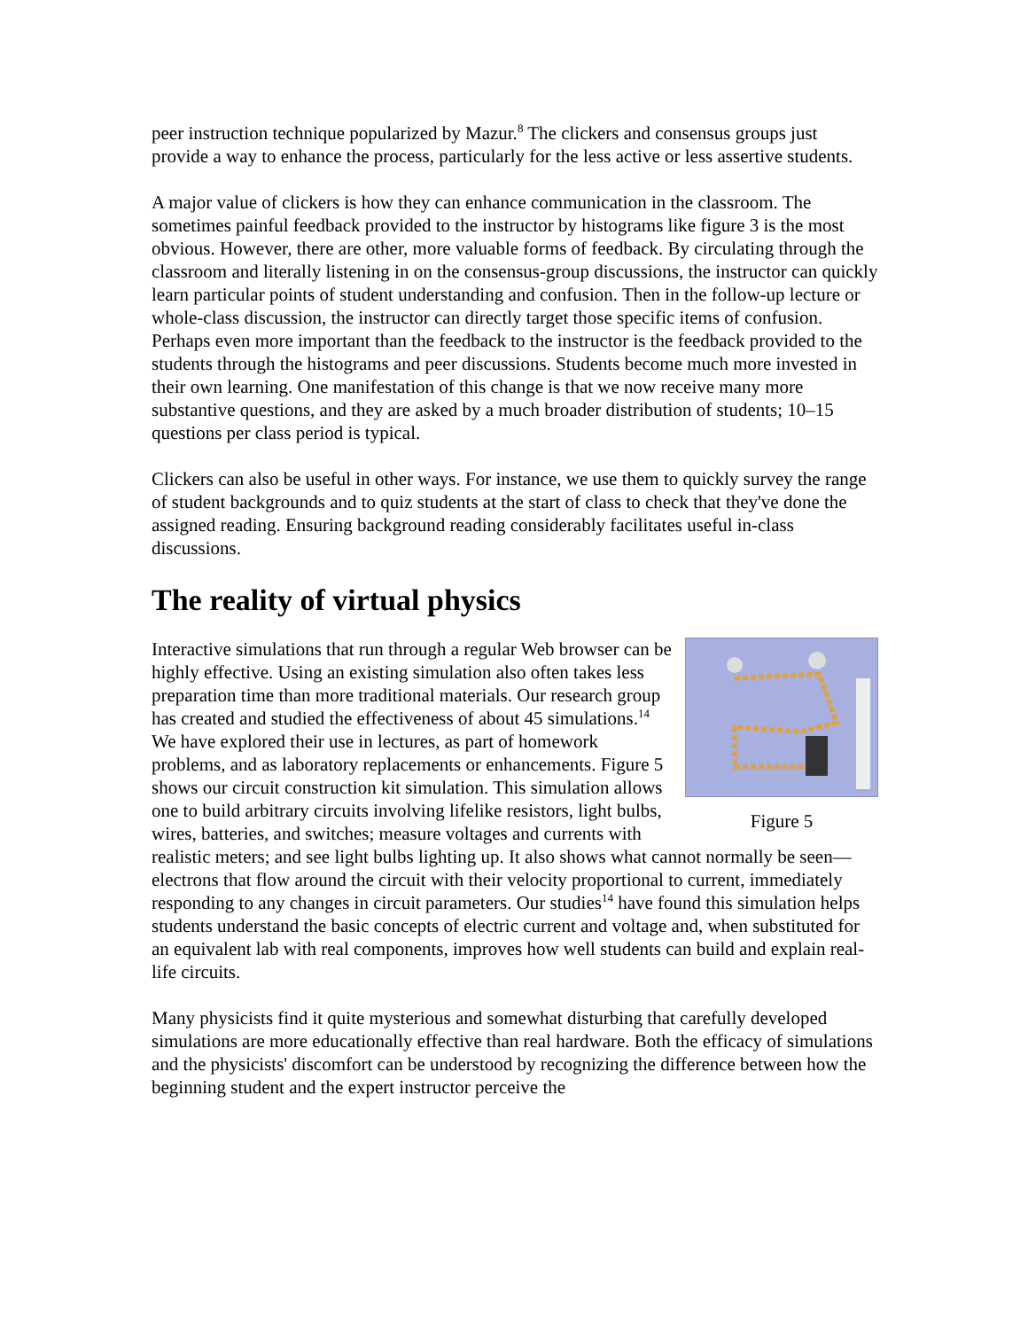peer instruction technique popularized by Mazur.<sup>8</sup> The clickers and consensus groups just provide a way to enhance the process, particularly for the less active or less assertive students.
A major value of clickers is how they can enhance communication in the classroom. The sometimes painful feedback provided to the instructor by histograms like figure 3 is the most obvious. However, there are other, more valuable forms of feedback. By circulating through the classroom and literally listening in on the consensus-group discussions, the instructor can quickly learn particular points of student understanding and confusion. Then in the follow-up lecture or whole-class discussion, the instructor can directly target those specific items of confusion. Perhaps even more important than the feedback to the instructor is the feedback provided to the students through the histograms and peer discussions. Students become much more invested in their own learning. One manifestation of this change is that we now receive many more substantive questions, and they are asked by a much broader distribution of students; 10–15 questions per class period is typical.
Clickers can also be useful in other ways. For instance, we use them to quickly survey the range of student backgrounds and to quiz students at the start of class to check that they've done the assigned reading. Ensuring background reading considerably facilitates useful in-class discussions.
The reality of virtual physics
Figure 5
Interactive simulations that run through a regular Web browser can be highly effective. Using an existing simulation also often takes less preparation time than more traditional materials. Our research group has created and studied the effectiveness of about 45 simulations.<sup>14</sup> We have explored their use in lectures, as part of homework problems, and as laboratory replacements or enhancements. Figure 5 shows our circuit construction kit simulation. This simulation allows one to build arbitrary circuits involving lifelike resistors, light bulbs, wires, batteries, and switches; measure voltages and currents with realistic meters; and see light bulbs lighting up. It also shows what cannot normally be seen—electrons that flow around the circuit with their velocity proportional to current, immediately responding to any changes in circuit parameters. Our studies<sup>14</sup> have found this simulation helps students understand the basic concepts of electric current and voltage and, when substituted for an equivalent lab with real components, improves how well students can build and explain real-life circuits.
Many physicists find it quite mysterious and somewhat disturbing that carefully developed simulations are more educationally effective than real hardware. Both the efficacy of simulations and the physicists' discomfort can be understood by recognizing the difference between how the beginning student and the expert instructor perceive the